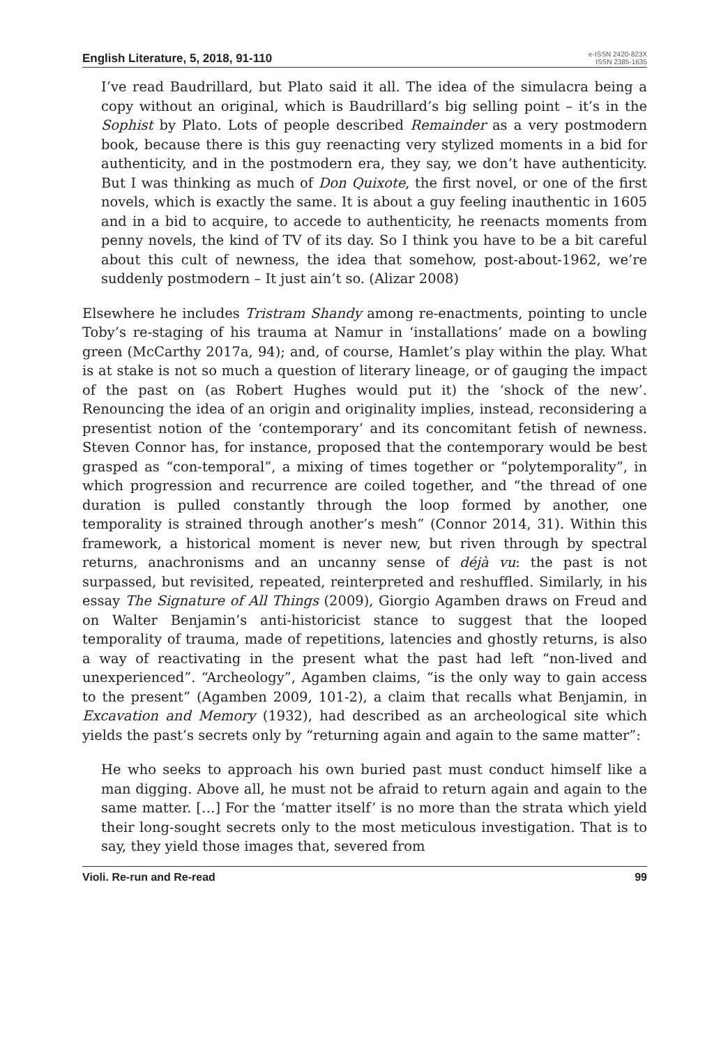English Literature, 5, 2018, 91-110
e-ISSN 2420-823X
ISSN 2385-1635
I’ve read Baudrillard, but Plato said it all. The idea of the simulacra being a copy without an original, which is Baudrillard’s big selling point – it’s in the Sophist by Plato. Lots of people described Remainder as a very postmodern book, because there is this guy reenacting very stylized moments in a bid for authenticity, and in the postmodern era, they say, we don’t have authenticity. But I was thinking as much of Don Quixote, the first novel, or one of the first novels, which is exactly the same. It is about a guy feeling inauthentic in 1605 and in a bid to acquire, to accede to authenticity, he reenacts moments from penny novels, the kind of TV of its day. So I think you have to be a bit careful about this cult of newness, the idea that somehow, post-about-1962, we’re suddenly postmodern – It just ain’t so. (Alizar 2008)
Elsewhere he includes Tristram Shandy among re-enactments, pointing to uncle Toby’s re-staging of his trauma at Namur in ‘installations’ made on a bowling green (McCarthy 2017a, 94); and, of course, Hamlet’s play within the play. What is at stake is not so much a question of literary lineage, or of gauging the impact of the past on (as Robert Hughes would put it) the ‘shock of the new’. Renouncing the idea of an origin and originality implies, instead, reconsidering a presentist notion of the ‘contemporary’ and its concomitant fetish of newness. Steven Connor has, for instance, proposed that the contemporary would be best grasped as “con-temporal”, a mixing of times together or “polytemporality”, in which progression and recurrence are coiled together, and “the thread of one duration is pulled constantly through the loop formed by another, one temporality is strained through another’s mesh” (Connor 2014, 31). Within this framework, a historical moment is never new, but riven through by spectral returns, anachronisms and an uncanny sense of déjà vu: the past is not surpassed, but revisited, repeated, reinterpreted and reshuffled. Similarly, in his essay The Signature of All Things (2009), Giorgio Agamben draws on Freud and on Walter Benjamin’s anti-historicist stance to suggest that the looped temporality of trauma, made of repetitions, latencies and ghostly returns, is also a way of reactivating in the present what the past had left “non-lived and unexperienced”. “Archeology”, Agamben claims, “is the only way to gain access to the present” (Agamben 2009, 101-2), a claim that recalls what Benjamin, in Excavation and Memory (1932), had described as an archeological site which yields the past’s secrets only by “returning again and again to the same matter”:
He who seeks to approach his own buried past must conduct himself like a man digging. Above all, he must not be afraid to return again and again to the same matter. […] For the ‘matter itself’ is no more than the strata which yield their long-sought secrets only to the most meticulous investigation. That is to say, they yield those images that, severed from
Violi. Re-run and Re-read 99